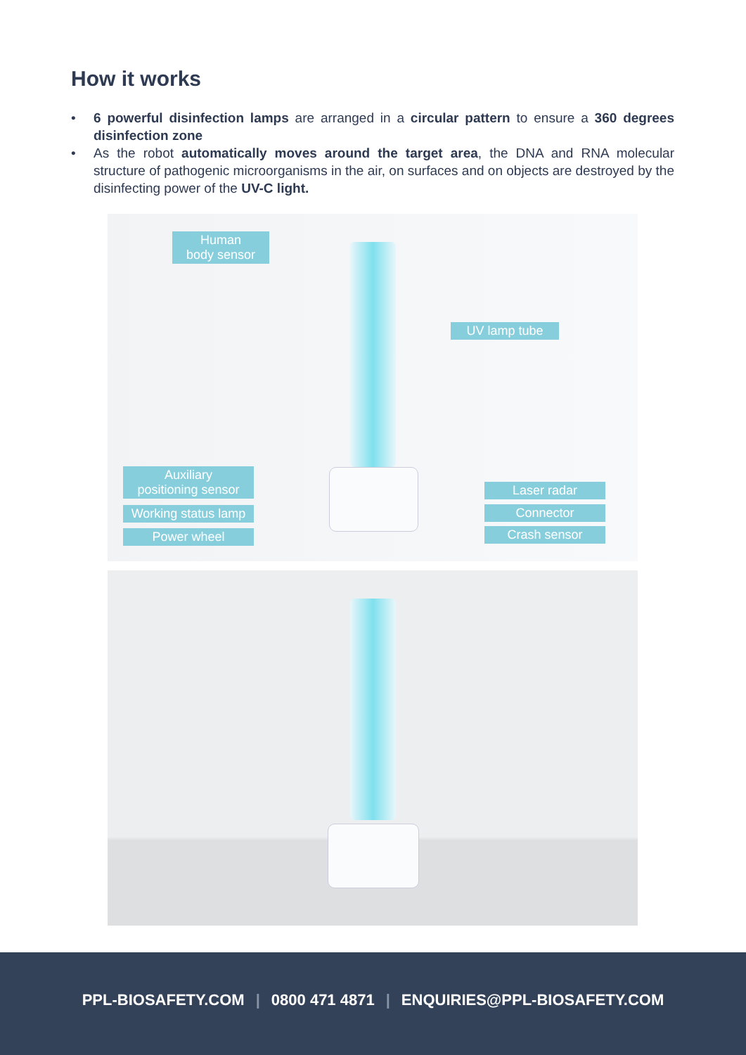How it works
• 6 powerful disinfection lamps are arranged in a circular pattern to ensure a 360 degrees disinfection zone
• As the robot automatically moves around the target area, the DNA and RNA molecular structure of pathogenic microorganisms in the air, on surfaces and on objects are destroyed by the disinfecting power of the UV-C light.
Human
body sensor
UV lamp tube
Auxiliary
positioning sensor
Working status lamp
Power wheel
Laser radar
Connector
Crash sensor
PPL-BIOSAFETY.COM | 0800 471 4871 | ENQUIRIES@PPL-BIOSAFETY.COM